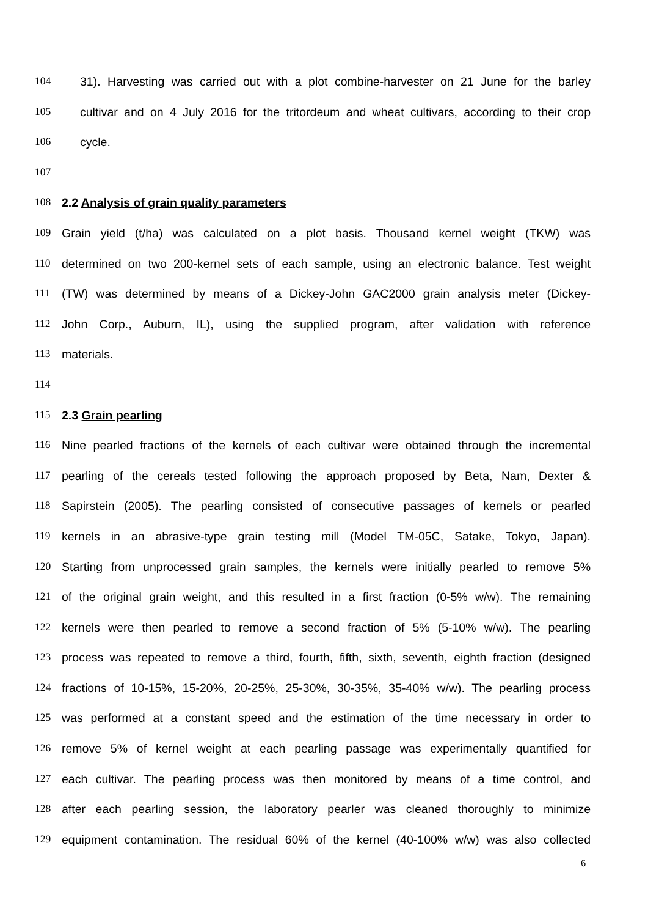104 31). Harvesting was carried out with a plot combine-harvester on 21 June for the barley
105 cultivar and on 4 July 2016 for the tritordeum and wheat cultivars, according to their crop
106 cycle.
107
108 2.2 Analysis of grain quality parameters
109 Grain yield (t/ha) was calculated on a plot basis. Thousand kernel weight (TKW) was
110 determined on two 200-kernel sets of each sample, using an electronic balance. Test weight
111 (TW) was determined by means of a Dickey-John GAC2000 grain analysis meter (Dickey-
112 John Corp., Auburn, IL), using the supplied program, after validation with reference
113 materials.
114
115 2.3 Grain pearling
116 Nine pearled fractions of the kernels of each cultivar were obtained through the incremental
117 pearling of the cereals tested following the approach proposed by Beta, Nam, Dexter &
118 Sapirstein (2005). The pearling consisted of consecutive passages of kernels or pearled
119 kernels in an abrasive-type grain testing mill (Model TM-05C, Satake, Tokyo, Japan).
120 Starting from unprocessed grain samples, the kernels were initially pearled to remove 5%
121 of the original grain weight, and this resulted in a first fraction (0-5% w/w). The remaining
122 kernels were then pearled to remove a second fraction of 5% (5-10% w/w). The pearling
123 process was repeated to remove a third, fourth, fifth, sixth, seventh, eighth fraction (designed
124 fractions of 10-15%, 15-20%, 20-25%, 25-30%, 30-35%, 35-40% w/w). The pearling process
125 was performed at a constant speed and the estimation of the time necessary in order to
126 remove 5% of kernel weight at each pearling passage was experimentally quantified for
127 each cultivar. The pearling process was then monitored by means of a time control, and
128 after each pearling session, the laboratory pearler was cleaned thoroughly to minimize
129 equipment contamination. The residual 60% of the kernel (40-100% w/w) was also collected
6